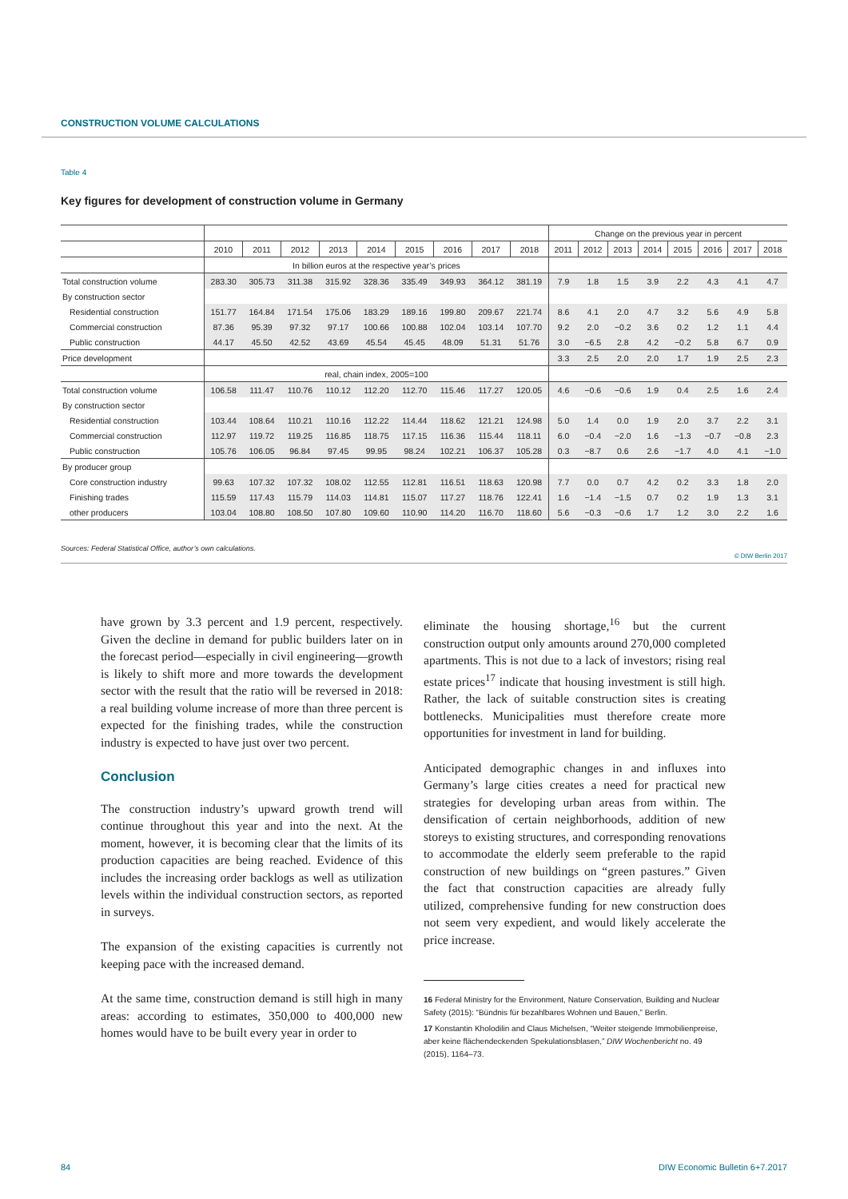CONSTRUCTION VOLUME CALCULATIONS
Table 4
Key figures for development of construction volume in Germany
| | | | | | | | | | | Change on the previous year in percent | | | | | | | |
| | 2010 | 2011 | 2012 | 2013 | 2014 | 2015 | 2016 | 2017 | 2018 | 2011 | 2012 | 2013 | 2014 | 2015 | 2016 | 2017 | 2018 |
| | In billion euros at the respective year’s prices | | | | | | | | | | | | | | | | |
| Total construction volume | 283.30 | 305.73 | 311.38 | 315.92 | 328.36 | 335.49 | 349.93 | 364.12 | 381.19 | 7.9 | 1.8 | 1.5 | 3.9 | 2.2 | 4.3 | 4.1 | 4.7 |
| By construction sector | | | | | | | | | | | | | | | | | |
| Residential construction | 151.77 | 164.84 | 171.54 | 175.06 | 183.29 | 189.16 | 199.80 | 209.67 | 221.74 | 8.6 | 4.1 | 2.0 | 4.7 | 3.2 | 5.6 | 4.9 | 5.8 |
| Commercial construction | 87.36 | 95.39 | 97.32 | 97.17 | 100.66 | 100.88 | 102.04 | 103.14 | 107.70 | 9.2 | 2.0 | −0.2 | 3.6 | 0.2 | 1.2 | 1.1 | 4.4 |
| Public construction | 44.17 | 45.50 | 42.52 | 43.69 | 45.54 | 45.45 | 48.09 | 51.31 | 51.76 | 3.0 | −6.5 | 2.8 | 4.2 | −0.2 | 5.8 | 6.7 | 0.9 |
| Price development | | | | | | | | | | 3.3 | 2.5 | 2.0 | 2.0 | 1.7 | 1.9 | 2.5 | 2.3 |
| | real, chain index, 2005=100 | | | | | | | | | | | | | | | | |
| Total construction volume | 106.58 | 111.47 | 110.76 | 110.12 | 112.20 | 112.70 | 115.46 | 117.27 | 120.05 | 4.6 | −0.6 | −0.6 | 1.9 | 0.4 | 2.5 | 1.6 | 2.4 |
| By construction sector | | | | | | | | | | | | | | | | | |
| Residential construction | 103.44 | 108.64 | 110.21 | 110.16 | 112.22 | 114.44 | 118.62 | 121.21 | 124.98 | 5.0 | 1.4 | 0.0 | 1.9 | 2.0 | 3.7 | 2.2 | 3.1 |
| Commercial construction | 112.97 | 119.72 | 119.25 | 116.85 | 118.75 | 117.15 | 116.36 | 115.44 | 118.11 | 6.0 | −0.4 | −2.0 | 1.6 | −1.3 | −0.7 | −0.8 | 2.3 |
| Public construction | 105.76 | 106.05 | 96.84 | 97.45 | 99.95 | 98.24 | 102.21 | 106.37 | 105.28 | 0.3 | −8.7 | 0.6 | 2.6 | −1.7 | 4.0 | 4.1 | −1.0 |
| By producer group | | | | | | | | | | | | | | | | | |
| Core construction industry | 99.63 | 107.32 | 107.32 | 108.02 | 112.55 | 112.81 | 116.51 | 118.63 | 120.98 | 7.7 | 0.0 | 0.7 | 4.2 | 0.2 | 3.3 | 1.8 | 2.0 |
| Finishing trades | 115.59 | 117.43 | 115.79 | 114.03 | 114.81 | 115.07 | 117.27 | 118.76 | 122.41 | 1.6 | −1.4 | −1.5 | 0.7 | 0.2 | 1.9 | 1.3 | 3.1 |
| other producers | 103.04 | 108.80 | 108.50 | 107.80 | 109.60 | 110.90 | 114.20 | 116.70 | 118.60 | 5.6 | −0.3 | −0.6 | 1.7 | 1.2 | 3.0 | 2.2 | 1.6 |
Sources: Federal Statistical Office, author’s own calculations.
© DIW Berlin 2017
have grown by 3.3 percent and 1.9 percent, respectively. Given the decline in demand for public builders later on in the forecast period—especially in civil engineering—growth is likely to shift more and more towards the development sector with the result that the ratio will be reversed in 2018: a real building volume increase of more than three percent is expected for the finishing trades, while the construction industry is expected to have just over two percent.
Conclusion
The construction industry’s upward growth trend will continue throughout this year and into the next. At the moment, however, it is becoming clear that the limits of its production capacities are being reached. Evidence of this includes the increasing order backlogs as well as utilization levels within the individual construction sectors, as reported in surveys.
The expansion of the existing capacities is currently not keeping pace with the increased demand.
At the same time, construction demand is still high in many areas: according to estimates, 350,000 to 400,000 new homes would have to be built every year in order to
eliminate the housing shortage,<sup>16</sup> but the current construction output only amounts around 270,000 completed apartments. This is not due to a lack of investors; rising real estate prices<sup>17</sup> indicate that housing investment is still high. Rather, the lack of suitable construction sites is creating bottlenecks. Municipalities must therefore create more opportunities for investment in land for building.
Anticipated demographic changes in and influxes into Germany’s large cities creates a need for practical new strategies for developing urban areas from within. The densification of certain neighborhoods, addition of new storeys to existing structures, and corresponding renovations to accommodate the elderly seem preferable to the rapid construction of new buildings on “green pastures.” Given the fact that construction capacities are already fully utilized, comprehensive funding for new construction does not seem very expedient, and would likely accelerate the price increase.
16 Federal Ministry for the Environment, Nature Conservation, Building and Nuclear Safety (2015): “Bündnis für bezahlbares Wohnen und Bauen,” Berlin.
17 Konstantin Kholodilin and Claus Michelsen, “Weiter steigende Immobilienpreise, aber keine flächendeckenden Spekulationsblasen,” DIW Wochenbericht no. 49 (2015), 1164–73.
84 DIW Economic Bulletin 6+7.2017